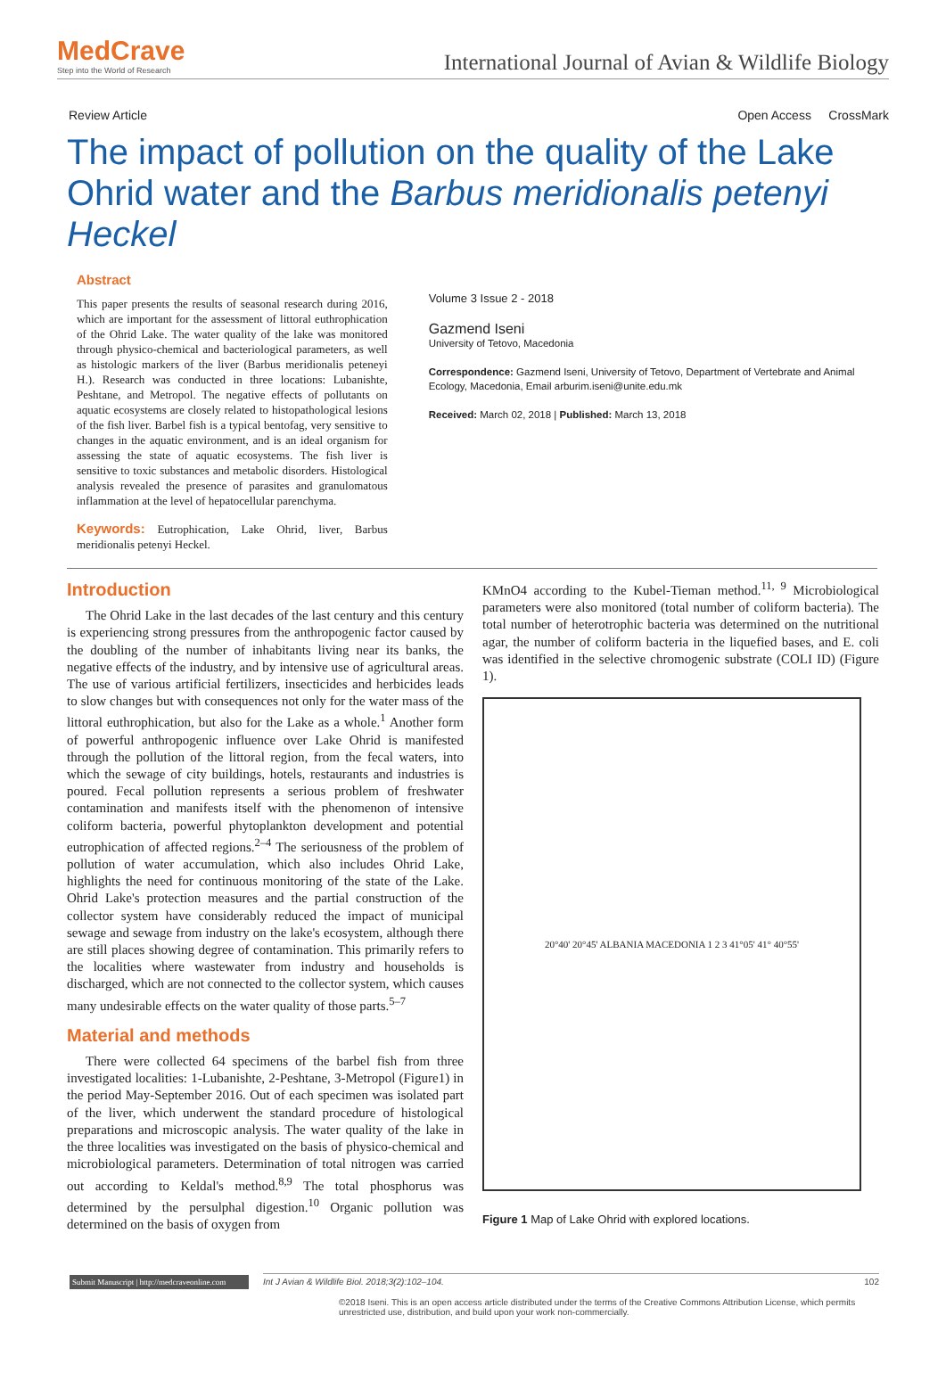MedCrave
Step into the World of Research
International Journal of Avian & Wildlife Biology
Review Article Open Access CrossMark
The impact of pollution on the quality of the Lake Ohrid water and the Barbus meridionalis petenyi Heckel
Abstract
This paper presents the results of seasonal research during 2016, which are important for the assessment of littoral euthrophication of the Ohrid Lake. The water quality of the lake was monitored through physico-chemical and bacteriological parameters, as well as histologic markers of the liver (Barbus meridionalis peteneyi H.). Research was conducted in three locations: Lubanishte, Peshtane, and Metropol. The negative effects of pollutants on aquatic ecosystems are closely related to histopathological lesions of the fish liver. Barbel fish is a typical bentofag, very sensitive to changes in the aquatic environment, and is an ideal organism for assessing the state of aquatic ecosystems. The fish liver is sensitive to toxic substances and metabolic disorders. Histological analysis revealed the presence of parasites and granulomatous inflammation at the level of hepatocellular parenchyma.
Keywords: Eutrophication, Lake Ohrid, liver, Barbus meridionalis petenyi Heckel.
Volume 3 Issue 2 - 2018
Gazmend Iseni
University of Tetovo, Macedonia
Correspondence: Gazmend Iseni, University of Tetovo, Department of Vertebrate and Animal Ecology, Macedonia, Email arburim.iseni@unite.edu.mk
Received: March 02, 2018 | Published: March 13, 2018
Introduction
The Ohrid Lake in the last decades of the last century and this century is experiencing strong pressures from the anthropogenic factor caused by the doubling of the number of inhabitants living near its banks, the negative effects of the industry, and by intensive use of agricultural areas. The use of various artificial fertilizers, insecticides and herbicides leads to slow changes but with consequences not only for the water mass of the littoral euthrophication, but also for the Lake as a whole.<sup>1</sup> Another form of powerful anthropogenic influence over Lake Ohrid is manifested through the pollution of the littoral region, from the fecal waters, into which the sewage of city buildings, hotels, restaurants and industries is poured. Fecal pollution represents a serious problem of freshwater contamination and manifests itself with the phenomenon of intensive coliform bacteria, powerful phytoplankton development and potential eutrophication of affected regions.<sup>2–4</sup> The seriousness of the problem of pollution of water accumulation, which also includes Ohrid Lake, highlights the need for continuous monitoring of the state of the Lake. Ohrid Lake's protection measures and the partial construction of the collector system have considerably reduced the impact of municipal sewage and sewage from industry on the lake's ecosystem, although there are still places showing degree of contamination. This primarily refers to the localities where wastewater from industry and households is discharged, which are not connected to the collector system, which causes many undesirable effects on the water quality of those parts.<sup>5–7</sup>
Material and methods
There were collected 64 specimens of the barbel fish from three investigated localities: 1-Lubanishte, 2-Peshtane, 3-Metropol (Figure1) in the period May-September 2016. Out of each specimen was isolated part of the liver, which underwent the standard procedure of histological preparations and microscopic analysis. The water quality of the lake in the three localities was investigated on the basis of physico-chemical and microbiological parameters. Determination of total nitrogen was carried out according to Keldal's method.<sup>8,9</sup> The total phosphorus was determined by the persulphal digestion.<sup>10</sup> Organic pollution was determined on the basis of oxygen from
KMnO4 according to the Kubel-Tieman method.<sup>11, 9</sup> Microbiological parameters were also monitored (total number of coliform bacteria). The total number of heterotrophic bacteria was determined on the nutritional agar, the number of coliform bacteria in the liquefied bases, and E. coli was identified in the selective chromogenic substrate (COLI ID) (Figure 1).
20°40' 20°45' ALBANIA MACEDONIA 1 2 3 41°05' 41° 40°55'
Figure 1 Map of Lake Ohrid with explored locations.
Submit Manuscript | http://medcraveonline.com
Int J Avian & Wildlife Biol. 2018;3(2):102‒104. 102
©2018 Iseni. This is an open access article distributed under the terms of the Creative Commons Attribution License, which permits unrestricted use, distribution, and build upon your work non-commercially.